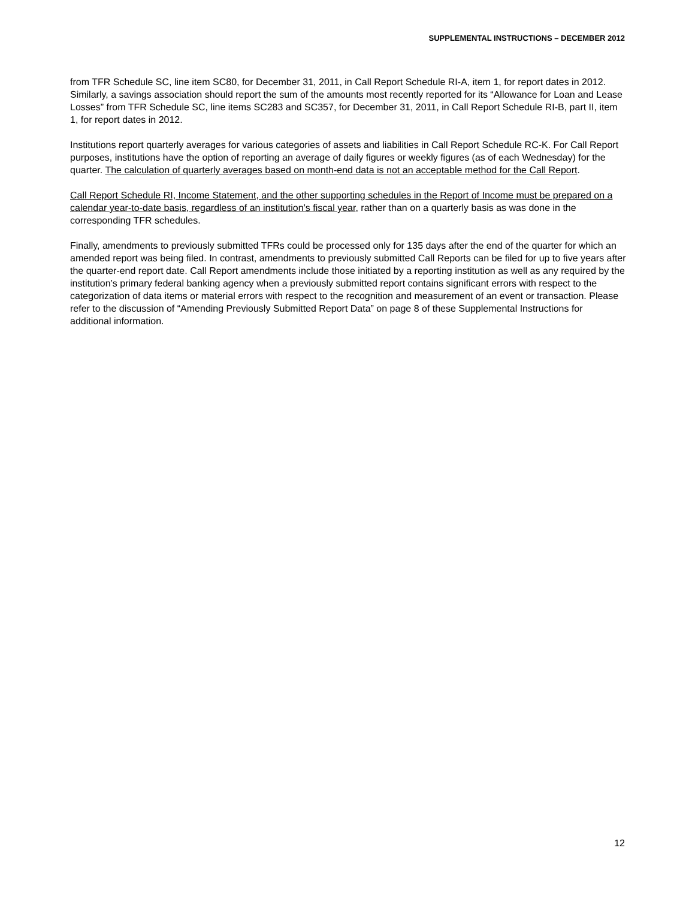SUPPLEMENTAL INSTRUCTIONS – DECEMBER 2012
from TFR Schedule SC, line item SC80, for December 31, 2011, in Call Report Schedule RI-A, item 1, for report dates in 2012. Similarly, a savings association should report the sum of the amounts most recently reported for its “Allowance for Loan and Lease Losses” from TFR Schedule SC, line items SC283 and SC357, for December 31, 2011, in Call Report Schedule RI-B, part II, item 1, for report dates in 2012.
Institutions report quarterly averages for various categories of assets and liabilities in Call Report Schedule RC-K. For Call Report purposes, institutions have the option of reporting an average of daily figures or weekly figures (as of each Wednesday) for the quarter. The calculation of quarterly averages based on month-end data is not an acceptable method for the Call Report.
Call Report Schedule RI, Income Statement, and the other supporting schedules in the Report of Income must be prepared on a calendar year-to-date basis, regardless of an institution’s fiscal year, rather than on a quarterly basis as was done in the corresponding TFR schedules.
Finally, amendments to previously submitted TFRs could be processed only for 135 days after the end of the quarter for which an amended report was being filed. In contrast, amendments to previously submitted Call Reports can be filed for up to five years after the quarter-end report date. Call Report amendments include those initiated by a reporting institution as well as any required by the institution’s primary federal banking agency when a previously submitted report contains significant errors with respect to the categorization of data items or material errors with respect to the recognition and measurement of an event or transaction. Please refer to the discussion of “Amending Previously Submitted Report Data” on page 8 of these Supplemental Instructions for additional information.
12